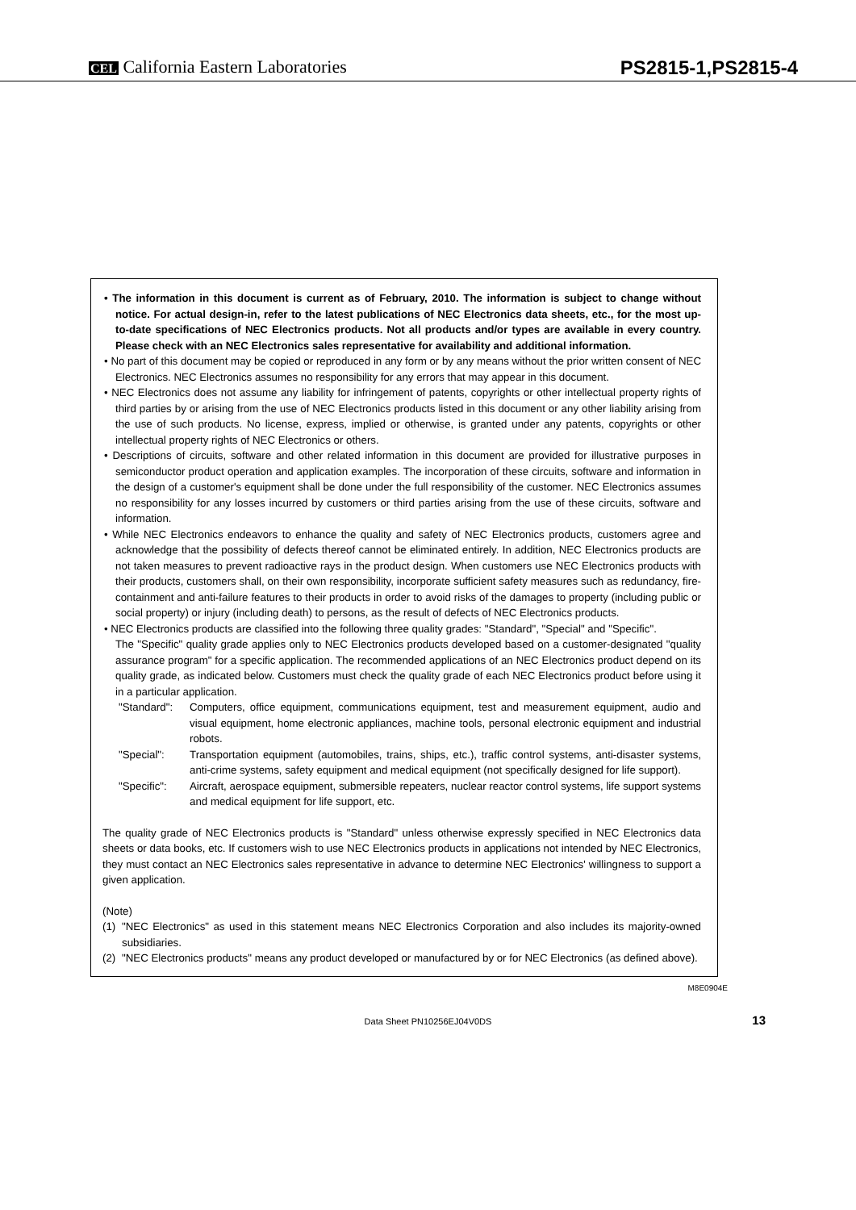CEL California Eastern Laboratories
PS2815-1,PS2815-4
• The information in this document is current as of February, 2010. The information is subject to change without notice. For actual design-in, refer to the latest publications of NEC Electronics data sheets, etc., for the most up-to-date specifications of NEC Electronics products. Not all products and/or types are available in every country. Please check with an NEC Electronics sales representative for availability and additional information.
• No part of this document may be copied or reproduced in any form or by any means without the prior written consent of NEC Electronics. NEC Electronics assumes no responsibility for any errors that may appear in this document.
• NEC Electronics does not assume any liability for infringement of patents, copyrights or other intellectual property rights of third parties by or arising from the use of NEC Electronics products listed in this document or any other liability arising from the use of such products. No license, express, implied or otherwise, is granted under any patents, copyrights or other intellectual property rights of NEC Electronics or others.
• Descriptions of circuits, software and other related information in this document are provided for illustrative purposes in semiconductor product operation and application examples. The incorporation of these circuits, software and information in the design of a customer's equipment shall be done under the full responsibility of the customer. NEC Electronics assumes no responsibility for any losses incurred by customers or third parties arising from the use of these circuits, software and information.
• While NEC Electronics endeavors to enhance the quality and safety of NEC Electronics products, customers agree and acknowledge that the possibility of defects thereof cannot be eliminated entirely. In addition, NEC Electronics products are not taken measures to prevent radioactive rays in the product design. When customers use NEC Electronics products with their products, customers shall, on their own responsibility, incorporate sufficient safety measures such as redundancy, fire-containment and anti-failure features to their products in order to avoid risks of the damages to property (including public or social property) or injury (including death) to persons, as the result of defects of NEC Electronics products.
• NEC Electronics products are classified into the following three quality grades: "Standard", "Special" and "Specific".
The "Specific" quality grade applies only to NEC Electronics products developed based on a customer-designated "quality assurance program" for a specific application. The recommended applications of an NEC Electronics product depend on its quality grade, as indicated below. Customers must check the quality grade of each NEC Electronics product before using it in a particular application.
"Standard": Computers, office equipment, communications equipment, test and measurement equipment, audio and visual equipment, home electronic appliances, machine tools, personal electronic equipment and industrial robots.
"Special": Transportation equipment (automobiles, trains, ships, etc.), traffic control systems, anti-disaster systems, anti-crime systems, safety equipment and medical equipment (not specifically designed for life support).
"Specific": Aircraft, aerospace equipment, submersible repeaters, nuclear reactor control systems, life support systems and medical equipment for life support, etc.
The quality grade of NEC Electronics products is "Standard" unless otherwise expressly specified in NEC Electronics data sheets or data books, etc. If customers wish to use NEC Electronics products in applications not intended by NEC Electronics, they must contact an NEC Electronics sales representative in advance to determine NEC Electronics' willingness to support a given application.
(Note)
(1) "NEC Electronics" as used in this statement means NEC Electronics Corporation and also includes its majority-owned subsidiaries.
(2) "NEC Electronics products" means any product developed or manufactured by or for NEC Electronics (as defined above).
M8E0904E
Data Sheet PN10256EJ04V0DS 13